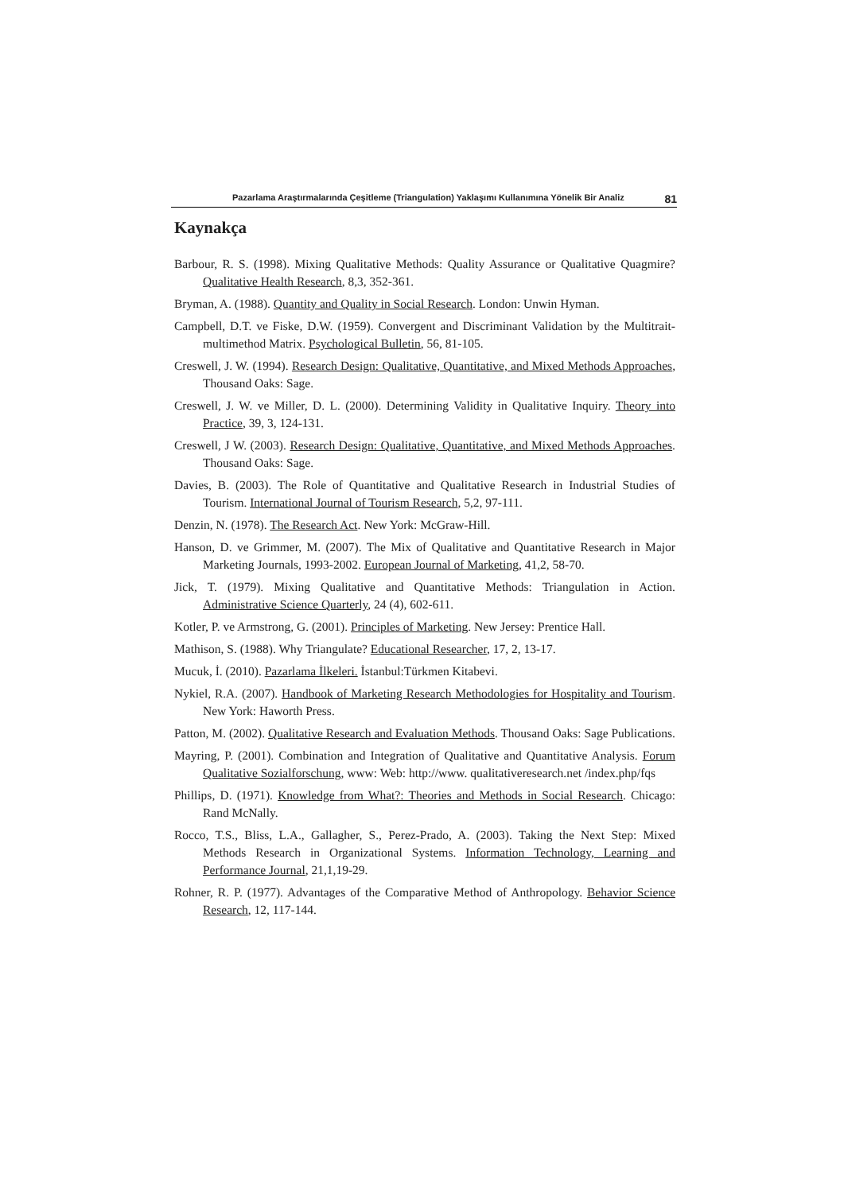Pazarlama Araştırmalarında Çeşitleme (Triangulation) Yaklaşımı Kullanımına Yönelik Bir Analiz 81
Kaynakça
Barbour, R. S. (1998). Mixing Qualitative Methods: Quality Assurance or Qualitative Quagmire? Qualitative Health Research, 8,3, 352-361.
Bryman, A. (1988). Quantity and Quality in Social Research. London: Unwin Hyman.
Campbell, D.T. ve Fiske, D.W. (1959). Convergent and Discriminant Validation by the Multitrait-multimethod Matrix. Psychological Bulletin, 56, 81-105.
Creswell, J. W. (1994). Research Design: Qualitative, Quantitative, and Mixed Methods Approaches, Thousand Oaks: Sage.
Creswell, J. W. ve Miller, D. L. (2000). Determining Validity in Qualitative Inquiry. Theory into Practice, 39, 3, 124-131.
Creswell, J W. (2003). Research Design: Qualitative, Quantitative, and Mixed Methods Approaches. Thousand Oaks: Sage.
Davies, B. (2003). The Role of Quantitative and Qualitative Research in Industrial Studies of Tourism. International Journal of Tourism Research, 5,2, 97-111.
Denzin, N. (1978). The Research Act. New York: McGraw-Hill.
Hanson, D. ve Grimmer, M. (2007). The Mix of Qualitative and Quantitative Research in Major Marketing Journals, 1993-2002. European Journal of Marketing, 41,2, 58-70.
Jick, T. (1979). Mixing Qualitative and Quantitative Methods: Triangulation in Action. Administrative Science Quarterly, 24 (4), 602-611.
Kotler, P. ve Armstrong, G. (2001). Principles of Marketing. New Jersey: Prentice Hall.
Mathison, S. (1988). Why Triangulate? Educational Researcher, 17, 2, 13-17.
Mucuk, İ. (2010). Pazarlama İlkeleri. İstanbul:Türkmen Kitabevi.
Nykiel, R.A. (2007). Handbook of Marketing Research Methodologies for Hospitality and Tourism. New York: Haworth Press.
Patton, M. (2002). Qualitative Research and Evaluation Methods. Thousand Oaks: Sage Publications.
Mayring, P. (2001). Combination and Integration of Qualitative and Quantitative Analysis. Forum Qualitative Sozialforschung, www: Web: http://www. qualitativeresearch.net /index.php/fqs
Phillips, D. (1971). Knowledge from What?: Theories and Methods in Social Research. Chicago: Rand McNally.
Rocco, T.S., Bliss, L.A., Gallagher, S., Perez-Prado, A. (2003). Taking the Next Step: Mixed Methods Research in Organizational Systems. Information Technology, Learning and Performance Journal, 21,1,19-29.
Rohner, R. P. (1977). Advantages of the Comparative Method of Anthropology. Behavior Science Research, 12, 117-144.